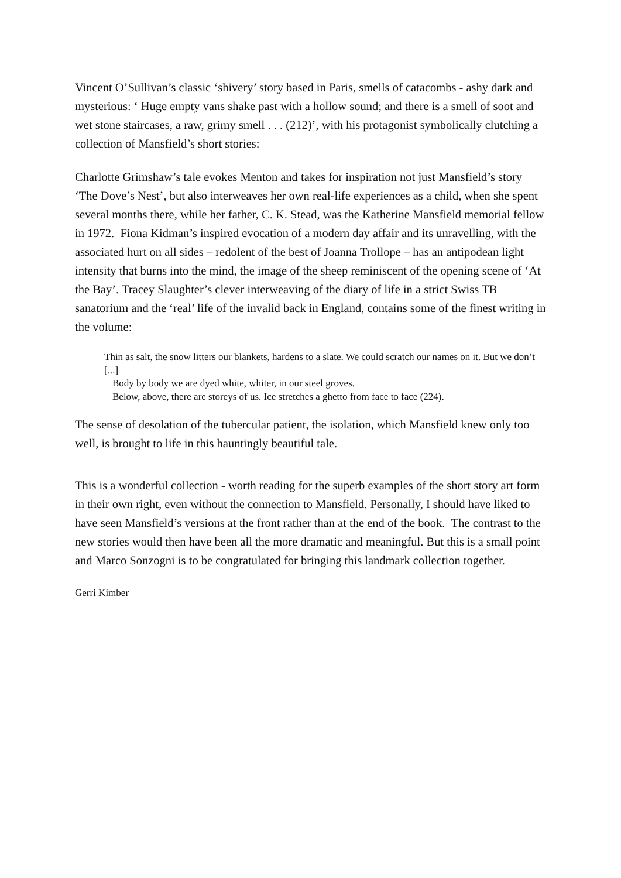Vincent O’Sullivan’s classic ‘shivery’ story based in Paris, smells of catacombs - ashy dark and mysterious: ‘ Huge empty vans shake past with a hollow sound; and there is a smell of soot and wet stone staircases, a raw, grimy smell . . . (212)’, with his protagonist symbolically clutching a collection of Mansfield’s short stories:
Charlotte Grimshaw’s tale evokes Menton and takes for inspiration not just Mansfield’s story ‘The Dove’s Nest’, but also interweaves her own real-life experiences as a child, when she spent several months there, while her father, C. K. Stead, was the Katherine Mansfield memorial fellow in 1972. Fiona Kidman’s inspired evocation of a modern day affair and its unravelling, with the associated hurt on all sides – redolent of the best of Joanna Trollope – has an antipodean light intensity that burns into the mind, the image of the sheep reminiscent of the opening scene of ‘At the Bay’. Tracey Slaughter’s clever interweaving of the diary of life in a strict Swiss TB sanatorium and the ‘real’ life of the invalid back in England, contains some of the finest writing in the volume:
Thin as salt, the snow litters our blankets, hardens to a slate. We could scratch our names on it. But we don’t [...]
Body by body we are dyed white, whiter, in our steel groves.
Below, above, there are storeys of us. Ice stretches a ghetto from face to face (224).
The sense of desolation of the tubercular patient, the isolation, which Mansfield knew only too well, is brought to life in this hauntingly beautiful tale.
This is a wonderful collection - worth reading for the superb examples of the short story art form in their own right, even without the connection to Mansfield. Personally, I should have liked to have seen Mansfield’s versions at the front rather than at the end of the book. The contrast to the new stories would then have been all the more dramatic and meaningful. But this is a small point and Marco Sonzogni is to be congratulated for bringing this landmark collection together.
Gerri Kimber